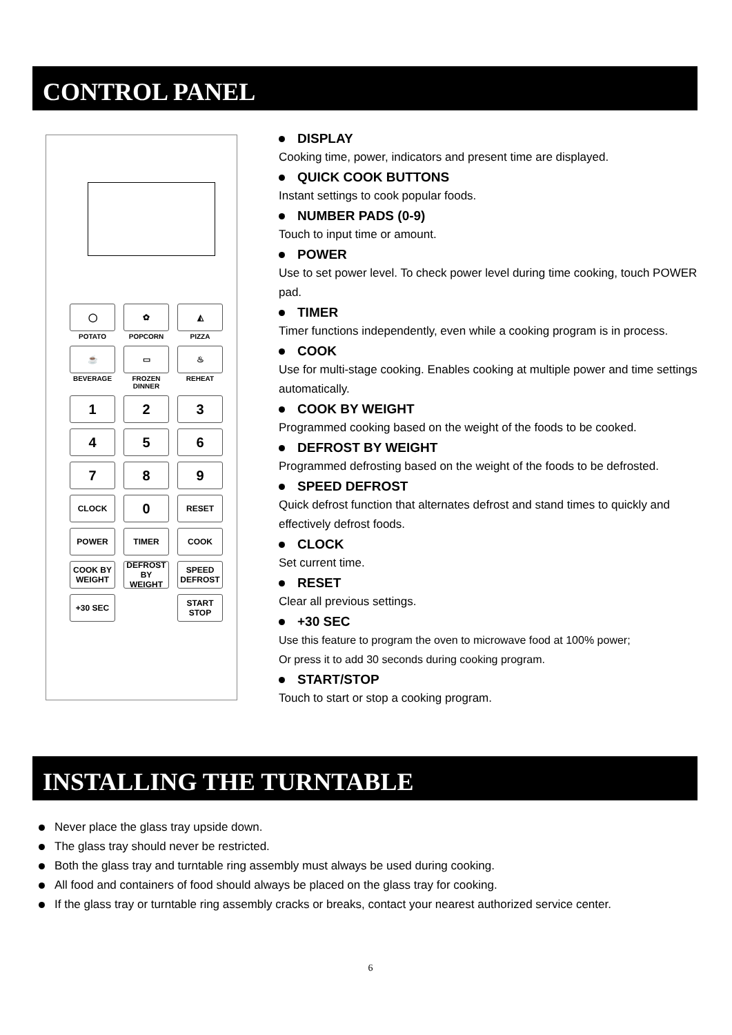CONTROL PANEL
◯
✿
◭
POTATO
POPCORN
PIZZA
☕
▭
♨
BEVERAGE
FROZEN DINNER
REHEAT
1
2
3
4
5
6
7
8
9
CLOCK
0
RESET
POWER
TIMER
COOK
COOK BY
WEIGHT
DEFROST BY
WEIGHT
SPEED
DEFROST
+30 SEC
START
STOP
DISPLAY
Cooking time, power, indicators and present time are displayed.
QUICK COOK BUTTONS
Instant settings to cook popular foods.
NUMBER PADS (0-9)
Touch to input time or amount.
POWER
Use to set power level. To check power level during time cooking, touch POWER pad.
TIMER
Timer functions independently, even while a cooking program is in process.
COOK
Use for multi-stage cooking. Enables cooking at multiple power and time settings automatically.
COOK BY WEIGHT
Programmed cooking based on the weight of the foods to be cooked.
DEFROST BY WEIGHT
Programmed defrosting based on the weight of the foods to be defrosted.
SPEED DEFROST
Quick defrost function that alternates defrost and stand times to quickly and effectively defrost foods.
CLOCK
Set current time.
RESET
Clear all previous settings.
+30 SEC
Use this feature to program the oven to microwave food at 100% power;
Or press it to add 30 seconds during cooking program.
START/STOP
Touch to start or stop a cooking program.
INSTALLING THE TURNTABLE
Never place the glass tray upside down.
The glass tray should never be restricted.
Both the glass tray and turntable ring assembly must always be used during cooking.
All food and containers of food should always be placed on the glass tray for cooking.
If the glass tray or turntable ring assembly cracks or breaks, contact your nearest authorized service center.
6